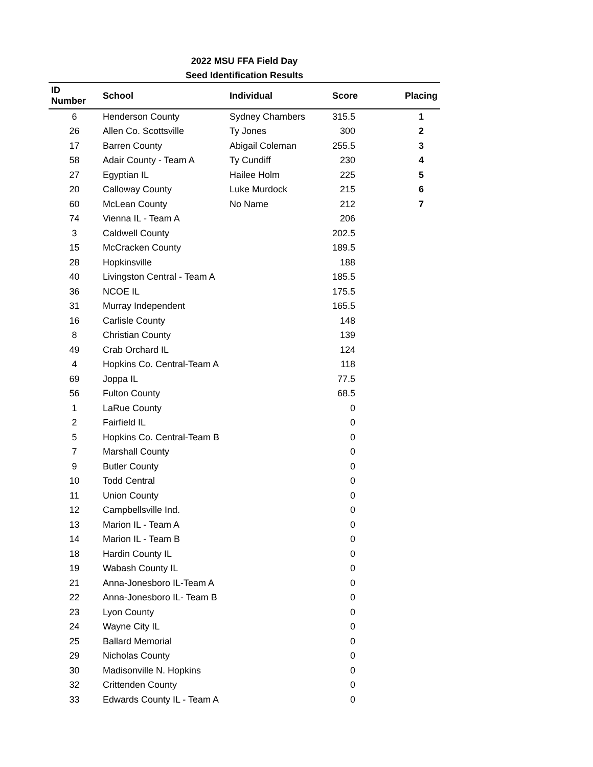2022 MSU FFA Field Day
Seed Identification Results
| ID Number | School | Individual | Score | Placing |
| --- | --- | --- | --- | --- |
| 6 | Henderson County | Sydney Chambers | 315.5 | 1 |
| 26 | Allen Co. Scottsville | Ty Jones | 300 | 2 |
| 17 | Barren County | Abigail Coleman | 255.5 | 3 |
| 58 | Adair County - Team A | Ty Cundiff | 230 | 4 |
| 27 | Egyptian IL | Hailee Holm | 225 | 5 |
| 20 | Calloway County | Luke Murdock | 215 | 6 |
| 60 | McLean County | No Name | 212 | 7 |
| 74 | Vienna IL - Team A | | 206 | |
| 3 | Caldwell County | | 202.5 | |
| 15 | McCracken County | | 189.5 | |
| 28 | Hopkinsville | | 188 | |
| 40 | Livingston Central - Team A | | 185.5 | |
| 36 | NCOE IL | | 175.5 | |
| 31 | Murray Independent | | 165.5 | |
| 16 | Carlisle County | | 148 | |
| 8 | Christian County | | 139 | |
| 49 | Crab Orchard IL | | 124 | |
| 4 | Hopkins Co. Central-Team A | | 118 | |
| 69 | Joppa IL | | 77.5 | |
| 56 | Fulton County | | 68.5 | |
| 1 | LaRue County | | 0 | |
| 2 | Fairfield IL | | 0 | |
| 5 | Hopkins Co. Central-Team B | | 0 | |
| 7 | Marshall County | | 0 | |
| 9 | Butler County | | 0 | |
| 10 | Todd Central | | 0 | |
| 11 | Union County | | 0 | |
| 12 | Campbellsville Ind. | | 0 | |
| 13 | Marion IL - Team A | | 0 | |
| 14 | Marion IL - Team B | | 0 | |
| 18 | Hardin County IL | | 0 | |
| 19 | Wabash County IL | | 0 | |
| 21 | Anna-Jonesboro IL-Team A | | 0 | |
| 22 | Anna-Jonesboro IL- Team B | | 0 | |
| 23 | Lyon County | | 0 | |
| 24 | Wayne City IL | | 0 | |
| 25 | Ballard Memorial | | 0 | |
| 29 | Nicholas County | | 0 | |
| 30 | Madisonville N. Hopkins | | 0 | |
| 32 | Crittenden County | | 0 | |
| 33 | Edwards County IL - Team A | | 0 | |